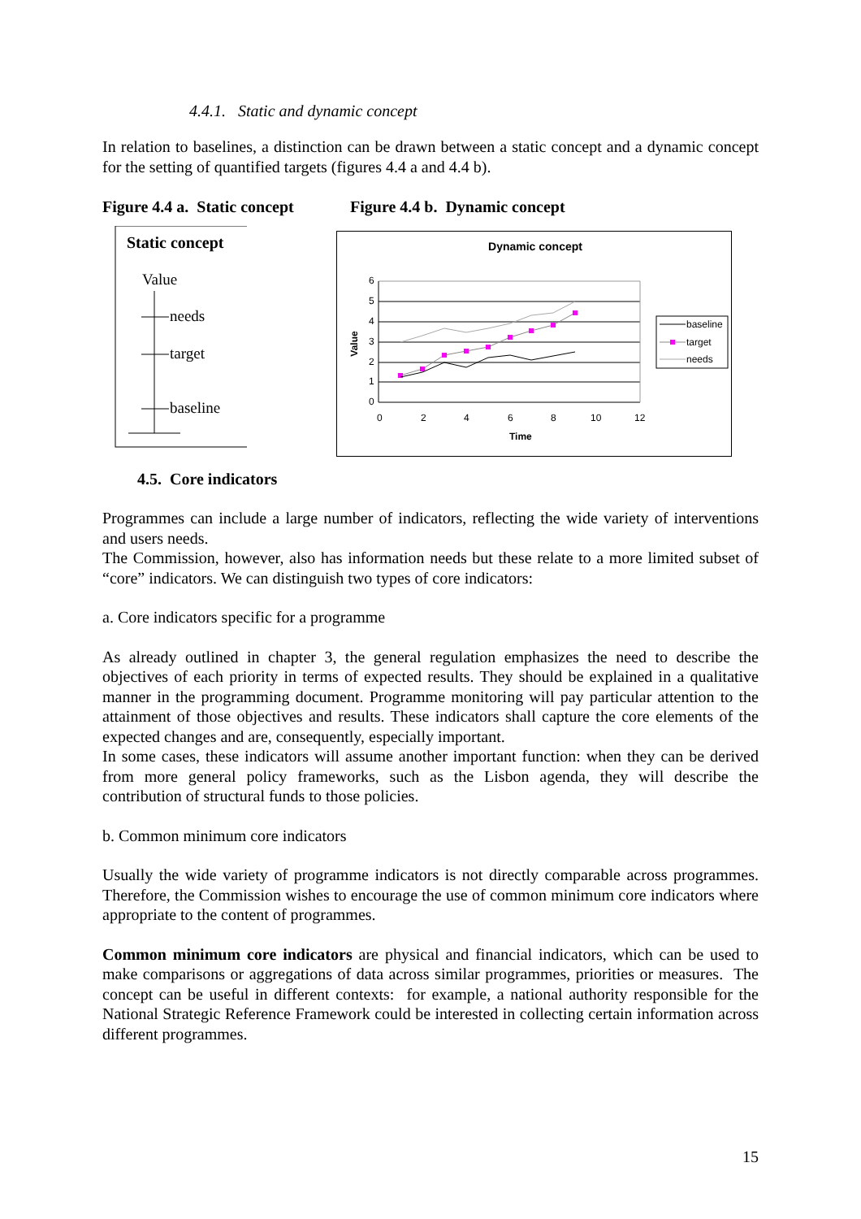4.4.1. Static and dynamic concept
In relation to baselines, a distinction can be drawn between a static concept and a dynamic concept for the setting of quantified targets (figures 4.4 a and 4.4 b).
Figure 4.4 a. Static concept
Figure 4.4 b. Dynamic concept
Static concept
Value
needs
target
baseline
Dynamic concept
6
5
4
3
2
1
0
0
2
4
6
8
10
12
Time
Value
baseline
target
needs
4.5. Core indicators
Programmes can include a large number of indicators, reflecting the wide variety of interventions and users needs.
The Commission, however, also has information needs but these relate to a more limited subset of “core” indicators. We can distinguish two types of core indicators:
a. Core indicators specific for a programme
As already outlined in chapter 3, the general regulation emphasizes the need to describe the objectives of each priority in terms of expected results. They should be explained in a qualitative manner in the programming document. Programme monitoring will pay particular attention to the attainment of those objectives and results. These indicators shall capture the core elements of the expected changes and are, consequently, especially important.
In some cases, these indicators will assume another important function: when they can be derived from more general policy frameworks, such as the Lisbon agenda, they will describe the contribution of structural funds to those policies.
b. Common minimum core indicators
Usually the wide variety of programme indicators is not directly comparable across programmes. Therefore, the Commission wishes to encourage the use of common minimum core indicators where appropriate to the content of programmes.
Common minimum core indicators are physical and financial indicators, which can be used to make comparisons or aggregations of data across similar programmes, priorities or measures. The concept can be useful in different contexts: for example, a national authority responsible for the National Strategic Reference Framework could be interested in collecting certain information across different programmes.
15